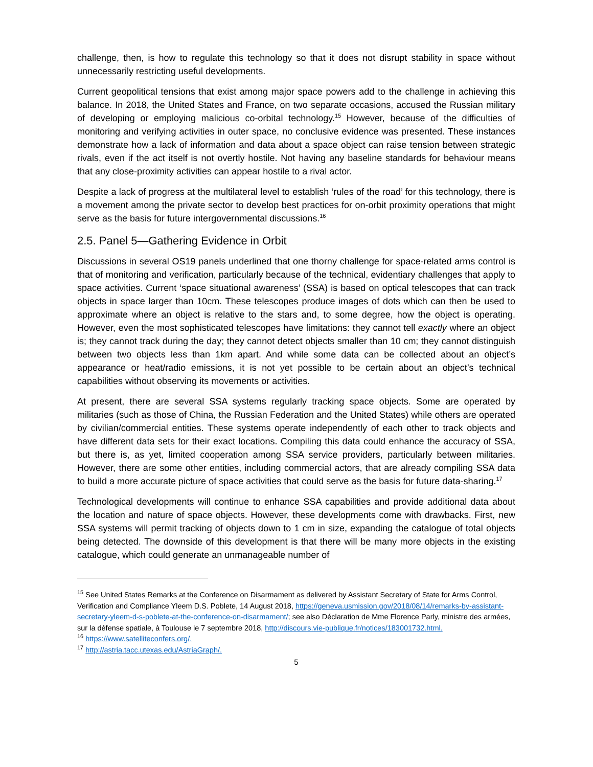challenge, then, is how to regulate this technology so that it does not disrupt stability in space without unnecessarily restricting useful developments.
Current geopolitical tensions that exist among major space powers add to the challenge in achieving this balance. In 2018, the United States and France, on two separate occasions, accused the Russian military of developing or employing malicious co-orbital technology.<sup>15</sup> However, because of the difficulties of monitoring and verifying activities in outer space, no conclusive evidence was presented. These instances demonstrate how a lack of information and data about a space object can raise tension between strategic rivals, even if the act itself is not overtly hostile. Not having any baseline standards for behaviour means that any close-proximity activities can appear hostile to a rival actor.
Despite a lack of progress at the multilateral level to establish ‘rules of the road’ for this technology, there is a movement among the private sector to develop best practices for on-orbit proximity operations that might serve as the basis for future intergovernmental discussions.<sup>16</sup>
2.5. Panel 5—Gathering Evidence in Orbit
Discussions in several OS19 panels underlined that one thorny challenge for space-related arms control is that of monitoring and verification, particularly because of the technical, evidentiary challenges that apply to space activities. Current ‘space situational awareness’ (SSA) is based on optical telescopes that can track objects in space larger than 10cm. These telescopes produce images of dots which can then be used to approximate where an object is relative to the stars and, to some degree, how the object is operating. However, even the most sophisticated telescopes have limitations: they cannot tell exactly where an object is; they cannot track during the day; they cannot detect objects smaller than 10 cm; they cannot distinguish between two objects less than 1km apart. And while some data can be collected about an object’s appearance or heat/radio emissions, it is not yet possible to be certain about an object’s technical capabilities without observing its movements or activities.
At present, there are several SSA systems regularly tracking space objects. Some are operated by militaries (such as those of China, the Russian Federation and the United States) while others are operated by civilian/commercial entities. These systems operate independently of each other to track objects and have different data sets for their exact locations. Compiling this data could enhance the accuracy of SSA, but there is, as yet, limited cooperation among SSA service providers, particularly between militaries. However, there are some other entities, including commercial actors, that are already compiling SSA data to build a more accurate picture of space activities that could serve as the basis for future data-sharing.<sup>17</sup>
Technological developments will continue to enhance SSA capabilities and provide additional data about the location and nature of space objects. However, these developments come with drawbacks. First, new SSA systems will permit tracking of objects down to 1 cm in size, expanding the catalogue of total objects being detected. The downside of this development is that there will be many more objects in the existing catalogue, which could generate an unmanageable number of
<sup>15</sup> See United States Remarks at the Conference on Disarmament as delivered by Assistant Secretary of State for Arms Control, Verification and Compliance Yleem D.S. Poblete, 14 August 2018, https://geneva.usmission.gov/2018/08/14/remarks-by-assistant-secretary-yleem-d-s-poblete-at-the-conference-on-disarmament/; see also Déclaration de Mme Florence Parly, ministre des armées, sur la défense spatiale, à Toulouse le 7 septembre 2018, http://discours.vie-publique.fr/notices/183001732.html.
<sup>16</sup> https://www.satelliteconfers.org/.
<sup>17</sup> http://astria.tacc.utexas.edu/AstriaGraph/.
5